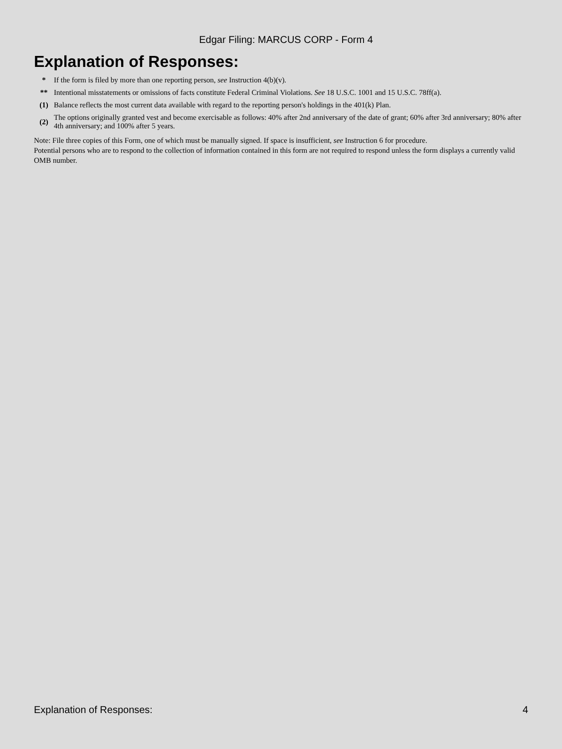Edgar Filing: MARCUS CORP - Form 4
Explanation of Responses:
| * | If the form is filed by more than one reporting person, see Instruction 4(b)(v). |
| ** | Intentional misstatements or omissions of facts constitute Federal Criminal Violations. See 18 U.S.C. 1001 and 15 U.S.C. 78ff(a). |
| (1) | Balance reflects the most current data available with regard to the reporting person's holdings in the 401(k) Plan. |
| (2) | The options originally granted vest and become exercisable as follows: 40% after 2nd anniversary of the date of grant; 60% after 3rd anniversary; 80% after 4th anniversary; and 100% after 5 years. |
Note: File three copies of this Form, one of which must be manually signed. If space is insufficient, see Instruction 6 for procedure.
Potential persons who are to respond to the collection of information contained in this form are not required to respond unless the form displays a currently valid OMB number.
Explanation of Responses: 4